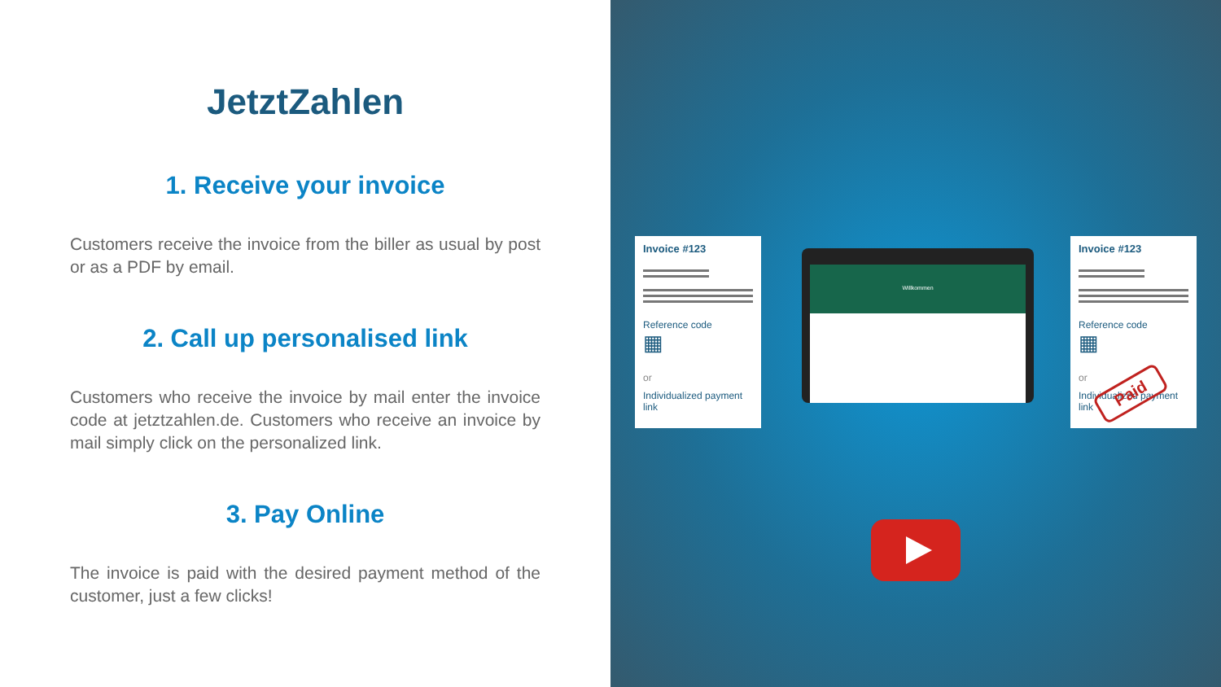JetztZahlen
1. Receive your invoice
Customers receive the invoice from the biller as usual by post or as a PDF by email.
2. Call up personalised link
Customers who receive the invoice by mail enter the invoice code at jetztzahlen.de. Customers who receive an invoice by mail simply click on the personalized link.
3. Pay Online
The invoice is paid with the desired payment method of the customer, just a few clicks!
Invoice #123
Reference code
▦
or
Individualized payment link
Willkommen
Invoice #123
Reference code
▦
or
Individualized payment link
Paid